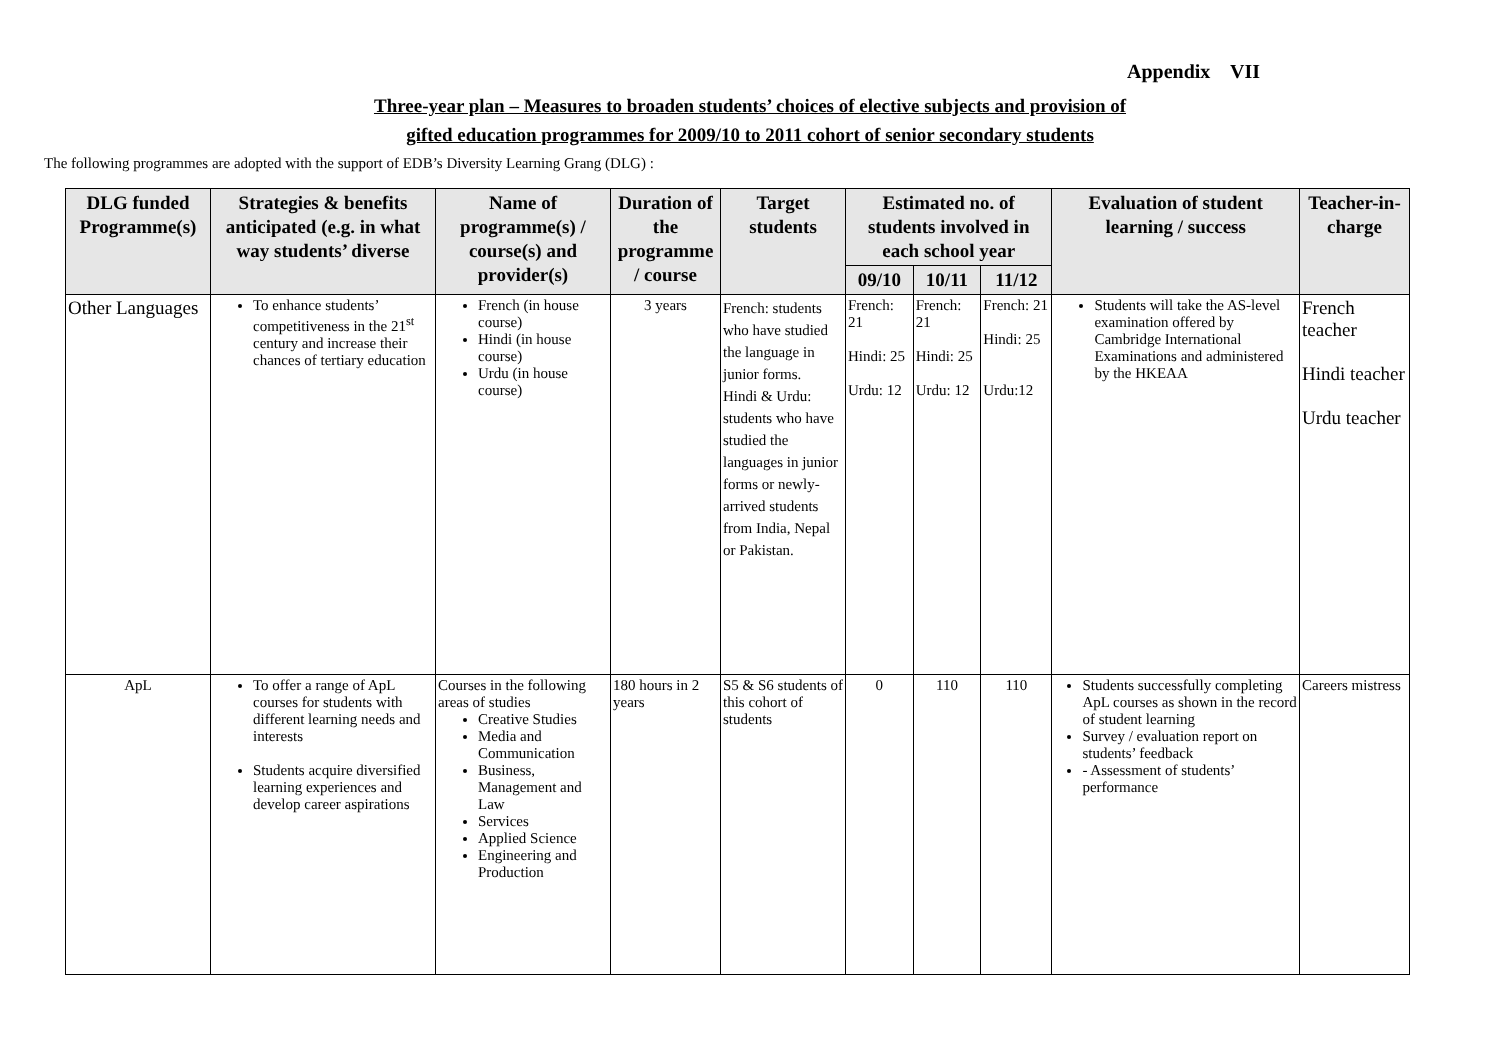Appendix VII
Three-year plan – Measures to broaden students’ choices of elective subjects and provision of
gifted education programmes for 2009/10 to 2011 cohort of senior secondary students
The following programmes are adopted with the support of EDB’s Diversity Learning Grang (DLG) :
| DLG funded Programme(s) | Strategies & benefits anticipated (e.g. in what way students’ diverse | Name of programme(s) / course(s) and provider(s) | Duration of the programme / course | Target students | Estimated no. of students involved in each school year | | | Evaluation of student learning / success | Teacher-in-charge |
| --- | --- | --- | --- | --- | --- | --- | --- | --- | --- |
| | | | | | 09/10 | 10/11 | 11/12 | | |
| Other Languages | To enhance students’ competitiveness in the 21<sup>st</sup> century and increase their chances of tertiary education | French (in house course) Hindi (in house course) Urdu (in house course) | 3 years | French: students who have studied the language in junior forms. Hindi & Urdu: students who have studied the languages in junior forms or newly-arrived students from India, Nepal or Pakistan. | French: 21 Hindi: 25 Urdu: 12 | French: 21 Hindi: 25 Urdu: 12 | French: 21 Hindi: 25 Urdu:12 | Students will take the AS-level examination offered by Cambridge International Examinations and administered by the HKEAA | French teacher Hindi teacher Urdu teacher |
| ApL | To offer a range of ApL courses for students with different learning needs and interests Students acquire diversified learning experiences and develop career aspirations | Courses in the following areas of studies Creative Studies Media and Communication Business, Management and Law Services Applied Science Engineering and Production | 180 hours in 2 years | S5 & S6 students of this cohort of students | 0 | 110 | 110 | Students successfully completing ApL courses as shown in the record of student learning Survey / evaluation report on students’ feedback - Assessment of students’ performance | Careers mistress |